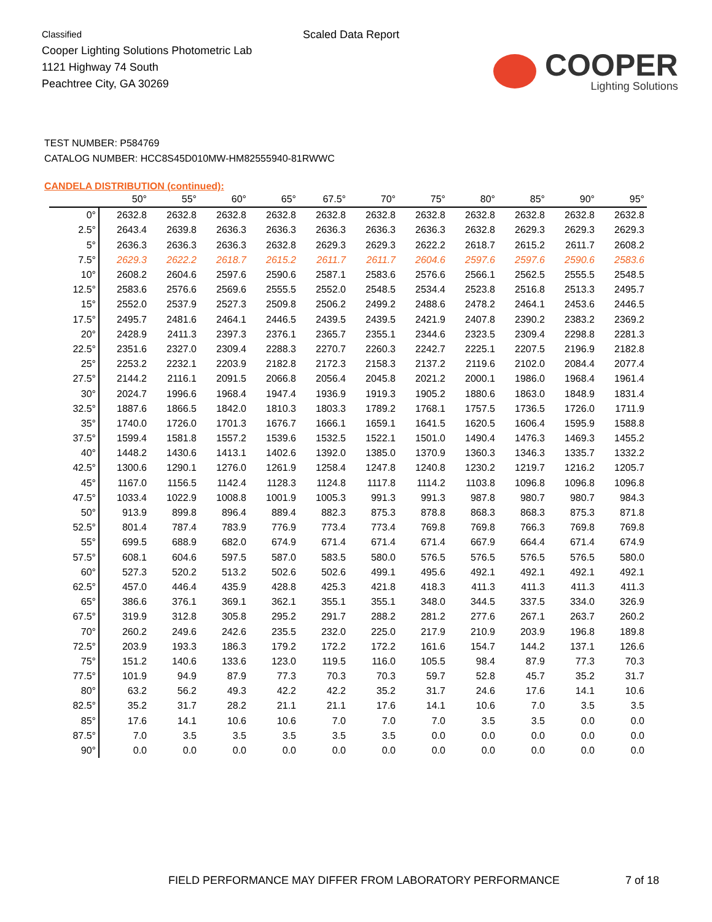Classified
Cooper Lighting Solutions Photometric Lab
1121 Highway 74 South
Peachtree City, GA 30269
Scaled Data Report
COOPER
Lighting Solutions
TEST NUMBER: P584769
CATALOG NUMBER: HCC8S45D010MW-HM82555940-81RWWC
CANDELA DISTRIBUTION (continued):
| | 50° | 55° | 60° | 65° | 67.5° | 70° | 75° | 80° | 85° | 90° | 95° |
| --- | --- | --- | --- | --- | --- | --- | --- | --- | --- | --- | --- |
| 0° | 2632.8 | 2632.8 | 2632.8 | 2632.8 | 2632.8 | 2632.8 | 2632.8 | 2632.8 | 2632.8 | 2632.8 | 2632.8 |
| 2.5° | 2643.4 | 2639.8 | 2636.3 | 2636.3 | 2636.3 | 2636.3 | 2636.3 | 2632.8 | 2629.3 | 2629.3 | 2629.3 |
| 5° | 2636.3 | 2636.3 | 2636.3 | 2632.8 | 2629.3 | 2629.3 | 2622.2 | 2618.7 | 2615.2 | 2611.7 | 2608.2 |
| 7.5° | 2629.3 | 2622.2 | 2618.7 | 2615.2 | 2611.7 | 2611.7 | 2604.6 | 2597.6 | 2597.6 | 2590.6 | 2583.6 |
| 10° | 2608.2 | 2604.6 | 2597.6 | 2590.6 | 2587.1 | 2583.6 | 2576.6 | 2566.1 | 2562.5 | 2555.5 | 2548.5 |
| 12.5° | 2583.6 | 2576.6 | 2569.6 | 2555.5 | 2552.0 | 2548.5 | 2534.4 | 2523.8 | 2516.8 | 2513.3 | 2495.7 |
| 15° | 2552.0 | 2537.9 | 2527.3 | 2509.8 | 2506.2 | 2499.2 | 2488.6 | 2478.2 | 2464.1 | 2453.6 | 2446.5 |
| 17.5° | 2495.7 | 2481.6 | 2464.1 | 2446.5 | 2439.5 | 2439.5 | 2421.9 | 2407.8 | 2390.2 | 2383.2 | 2369.2 |
| 20° | 2428.9 | 2411.3 | 2397.3 | 2376.1 | 2365.7 | 2355.1 | 2344.6 | 2323.5 | 2309.4 | 2298.8 | 2281.3 |
| 22.5° | 2351.6 | 2327.0 | 2309.4 | 2288.3 | 2270.7 | 2260.3 | 2242.7 | 2225.1 | 2207.5 | 2196.9 | 2182.8 |
| 25° | 2253.2 | 2232.1 | 2203.9 | 2182.8 | 2172.3 | 2158.3 | 2137.2 | 2119.6 | 2102.0 | 2084.4 | 2077.4 |
| 27.5° | 2144.2 | 2116.1 | 2091.5 | 2066.8 | 2056.4 | 2045.8 | 2021.2 | 2000.1 | 1986.0 | 1968.4 | 1961.4 |
| 30° | 2024.7 | 1996.6 | 1968.4 | 1947.4 | 1936.9 | 1919.3 | 1905.2 | 1880.6 | 1863.0 | 1848.9 | 1831.4 |
| 32.5° | 1887.6 | 1866.5 | 1842.0 | 1810.3 | 1803.3 | 1789.2 | 1768.1 | 1757.5 | 1736.5 | 1726.0 | 1711.9 |
| 35° | 1740.0 | 1726.0 | 1701.3 | 1676.7 | 1666.1 | 1659.1 | 1641.5 | 1620.5 | 1606.4 | 1595.9 | 1588.8 |
| 37.5° | 1599.4 | 1581.8 | 1557.2 | 1539.6 | 1532.5 | 1522.1 | 1501.0 | 1490.4 | 1476.3 | 1469.3 | 1455.2 |
| 40° | 1448.2 | 1430.6 | 1413.1 | 1402.6 | 1392.0 | 1385.0 | 1370.9 | 1360.3 | 1346.3 | 1335.7 | 1332.2 |
| 42.5° | 1300.6 | 1290.1 | 1276.0 | 1261.9 | 1258.4 | 1247.8 | 1240.8 | 1230.2 | 1219.7 | 1216.2 | 1205.7 |
| 45° | 1167.0 | 1156.5 | 1142.4 | 1128.3 | 1124.8 | 1117.8 | 1114.2 | 1103.8 | 1096.8 | 1096.8 | 1096.8 |
| 47.5° | 1033.4 | 1022.9 | 1008.8 | 1001.9 | 1005.3 | 991.3 | 991.3 | 987.8 | 980.7 | 980.7 | 984.3 |
| 50° | 913.9 | 899.8 | 896.4 | 889.4 | 882.3 | 875.3 | 878.8 | 868.3 | 868.3 | 875.3 | 871.8 |
| 52.5° | 801.4 | 787.4 | 783.9 | 776.9 | 773.4 | 773.4 | 769.8 | 769.8 | 766.3 | 769.8 | 769.8 |
| 55° | 699.5 | 688.9 | 682.0 | 674.9 | 671.4 | 671.4 | 671.4 | 667.9 | 664.4 | 671.4 | 674.9 |
| 57.5° | 608.1 | 604.6 | 597.5 | 587.0 | 583.5 | 580.0 | 576.5 | 576.5 | 576.5 | 576.5 | 580.0 |
| 60° | 527.3 | 520.2 | 513.2 | 502.6 | 502.6 | 499.1 | 495.6 | 492.1 | 492.1 | 492.1 | 492.1 |
| 62.5° | 457.0 | 446.4 | 435.9 | 428.8 | 425.3 | 421.8 | 418.3 | 411.3 | 411.3 | 411.3 | 411.3 |
| 65° | 386.6 | 376.1 | 369.1 | 362.1 | 355.1 | 355.1 | 348.0 | 344.5 | 337.5 | 334.0 | 326.9 |
| 67.5° | 319.9 | 312.8 | 305.8 | 295.2 | 291.7 | 288.2 | 281.2 | 277.6 | 267.1 | 263.7 | 260.2 |
| 70° | 260.2 | 249.6 | 242.6 | 235.5 | 232.0 | 225.0 | 217.9 | 210.9 | 203.9 | 196.8 | 189.8 |
| 72.5° | 203.9 | 193.3 | 186.3 | 179.2 | 172.2 | 172.2 | 161.6 | 154.7 | 144.2 | 137.1 | 126.6 |
| 75° | 151.2 | 140.6 | 133.6 | 123.0 | 119.5 | 116.0 | 105.5 | 98.4 | 87.9 | 77.3 | 70.3 |
| 77.5° | 101.9 | 94.9 | 87.9 | 77.3 | 70.3 | 70.3 | 59.7 | 52.8 | 45.7 | 35.2 | 31.7 |
| 80° | 63.2 | 56.2 | 49.3 | 42.2 | 42.2 | 35.2 | 31.7 | 24.6 | 17.6 | 14.1 | 10.6 |
| 82.5° | 35.2 | 31.7 | 28.2 | 21.1 | 21.1 | 17.6 | 14.1 | 10.6 | 7.0 | 3.5 | 3.5 |
| 85° | 17.6 | 14.1 | 10.6 | 10.6 | 7.0 | 7.0 | 7.0 | 3.5 | 3.5 | 0.0 | 0.0 |
| 87.5° | 7.0 | 3.5 | 3.5 | 3.5 | 3.5 | 3.5 | 0.0 | 0.0 | 0.0 | 0.0 | 0.0 |
| 90° | 0.0 | 0.0 | 0.0 | 0.0 | 0.0 | 0.0 | 0.0 | 0.0 | 0.0 | 0.0 | 0.0 |
FIELD PERFORMANCE MAY DIFFER FROM LABORATORY PERFORMANCE
7 of 18